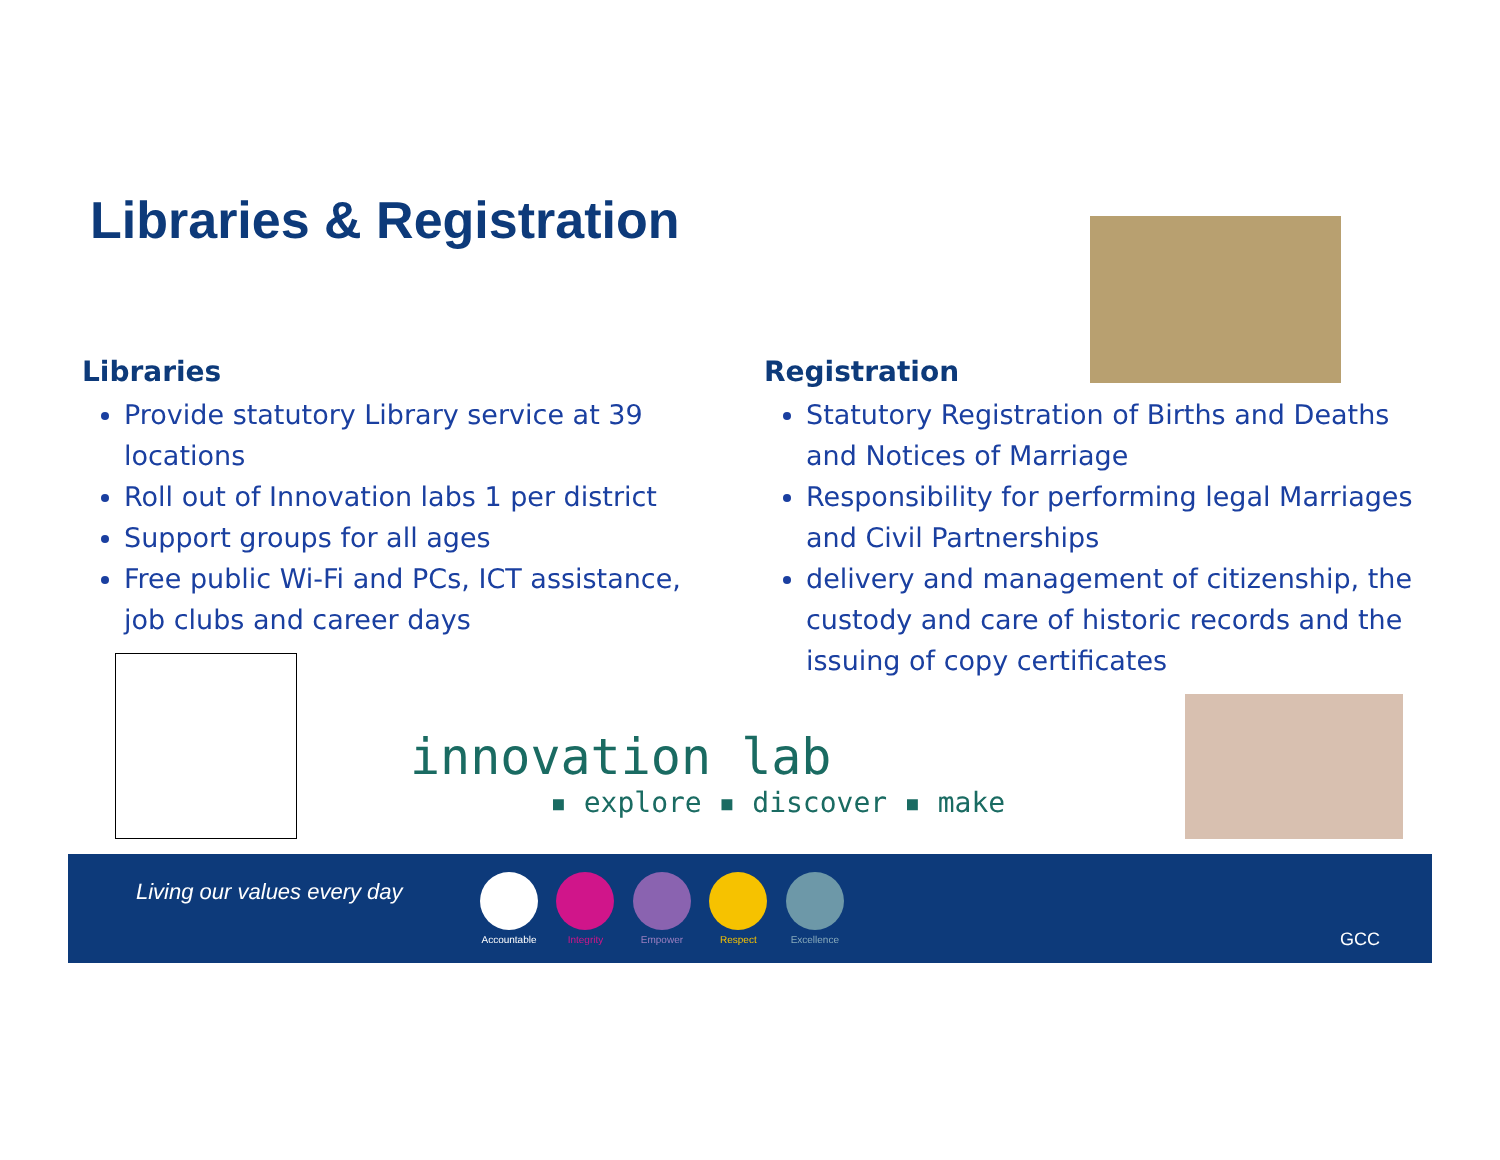Libraries & Registration
Libraries
Provide statutory Library service at 39 locations
Roll out of Innovation labs 1 per district
Support groups for all ages
Free public Wi-Fi and PCs, ICT assistance, job clubs and career days
Registration
Statutory Registration of Births and Deaths and Notices of Marriage
Responsibility for performing legal Marriages and Civil Partnerships
delivery and management of citizenship, the custody and care of historic records and the issuing of copy certificates
innovation lab
▪ explore ▪ discover ▪ make
Living our values every day
Accountable Integrity Empower Respect Excellence
GCC